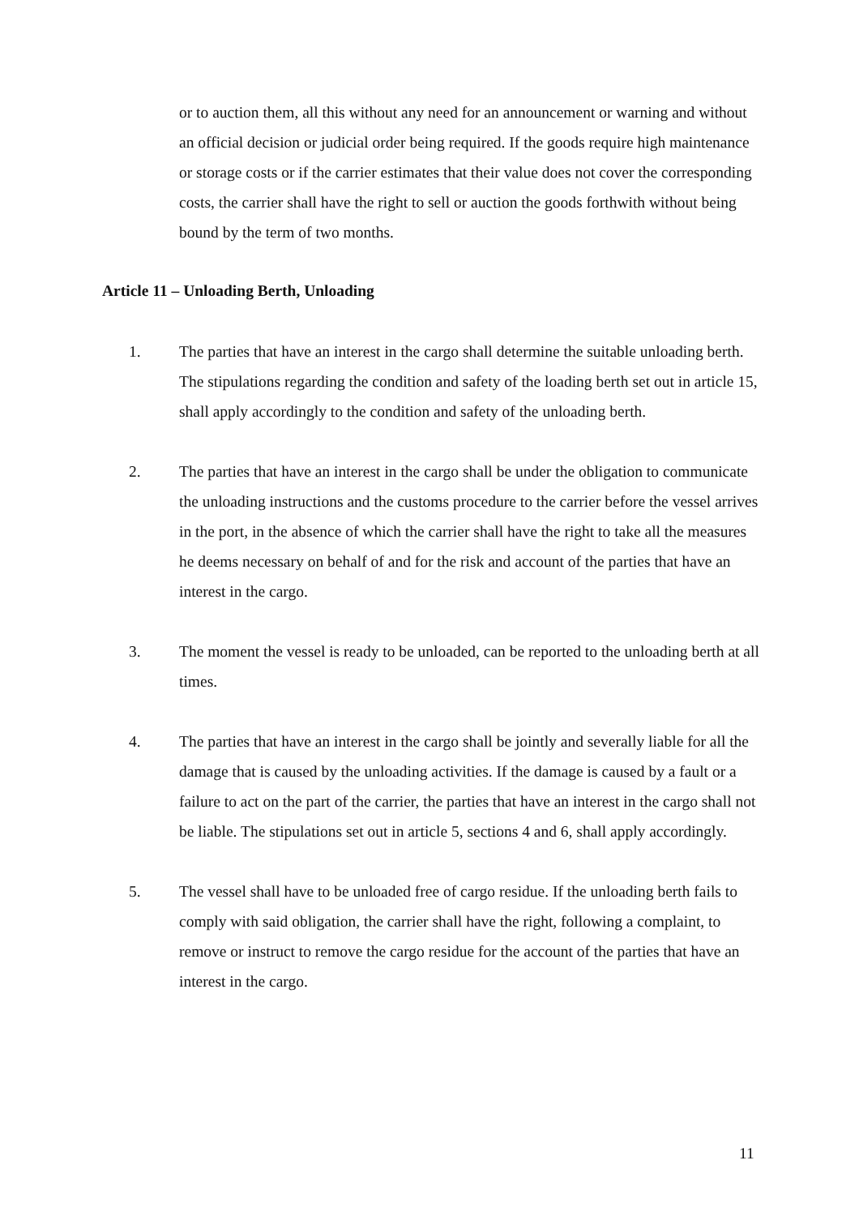or to auction them, all this without any need for an announcement or warning and without an official decision or judicial order being required. If the goods require high maintenance or storage costs or if the carrier estimates that their value does not cover the corresponding costs, the carrier shall have the right to sell or auction the goods forthwith without being bound by the term of two months.
Article 11 – Unloading Berth, Unloading
1. The parties that have an interest in the cargo shall determine the suitable unloading berth. The stipulations regarding the condition and safety of the loading berth set out in article 15, shall apply accordingly to the condition and safety of the unloading berth.
2. The parties that have an interest in the cargo shall be under the obligation to communicate the unloading instructions and the customs procedure to the carrier before the vessel arrives in the port, in the absence of which the carrier shall have the right to take all the measures he deems necessary on behalf of and for the risk and account of the parties that have an interest in the cargo.
3. The moment the vessel is ready to be unloaded, can be reported to the unloading berth at all times.
4. The parties that have an interest in the cargo shall be jointly and severally liable for all the damage that is caused by the unloading activities. If the damage is caused by a fault or a failure to act on the part of the carrier, the parties that have an interest in the cargo shall not be liable. The stipulations set out in article 5, sections 4 and 6, shall apply accordingly.
5. The vessel shall have to be unloaded free of cargo residue. If the unloading berth fails to comply with said obligation, the carrier shall have the right, following a complaint, to remove or instruct to remove the cargo residue for the account of the parties that have an interest in the cargo.
11